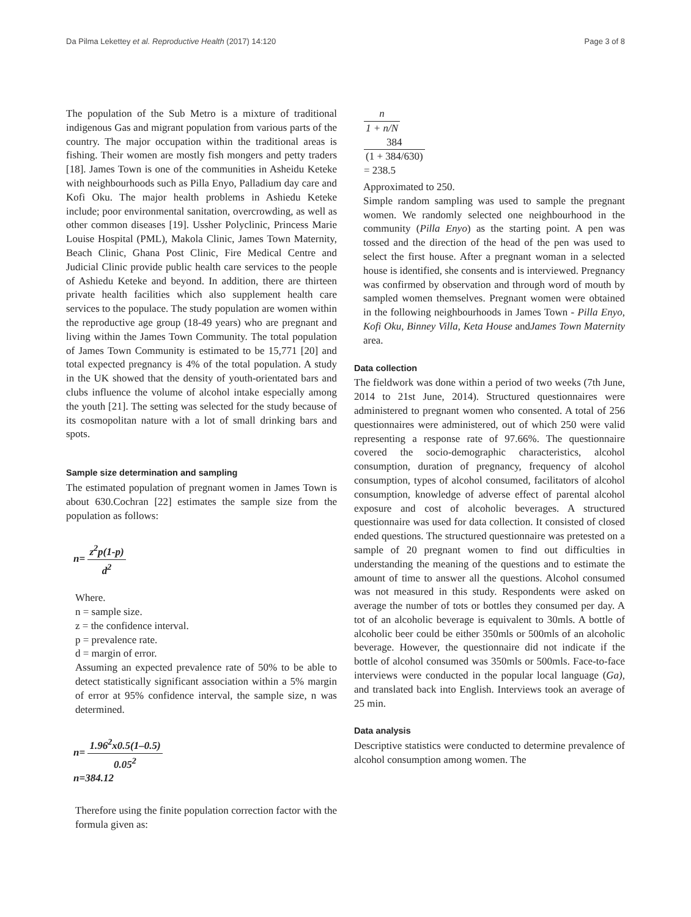Da Pilma Lekettey et al. Reproductive Health (2017) 14:120 Page 3 of 8
The population of the Sub Metro is a mixture of traditional indigenous Gas and migrant population from various parts of the country. The major occupation within the traditional areas is fishing. Their women are mostly fish mongers and petty traders [18]. James Town is one of the communities in Asheidu Keteke with neighbourhoods such as Pilla Enyo, Palladium day care and Kofi Oku. The major health problems in Ashiedu Keteke include; poor environmental sanitation, overcrowding, as well as other common diseases [19]. Ussher Polyclinic, Princess Marie Louise Hospital (PML), Makola Clinic, James Town Maternity, Beach Clinic, Ghana Post Clinic, Fire Medical Centre and Judicial Clinic provide public health care services to the people of Ashiedu Keteke and beyond. In addition, there are thirteen private health facilities which also supplement health care services to the populace. The study population are women within the reproductive age group (18-49 years) who are pregnant and living within the James Town Community. The total population of James Town Community is estimated to be 15,771 [20] and total expected pregnancy is 4% of the total population. A study in the UK showed that the density of youth-orientated bars and clubs influence the volume of alcohol intake especially among the youth [21]. The setting was selected for the study because of its cosmopolitan nature with a lot of small drinking bars and spots.
Sample size determination and sampling
The estimated population of pregnant women in James Town is about 630.Cochran [22] estimates the sample size from the population as follows:
n= z<sup>2</sup>p(1-p) d<sup>2</sup>
Where.
n = sample size.
z = the confidence interval.
p = prevalence rate.
d = margin of error.
Assuming an expected prevalence rate of 50% to be able to detect statistically significant association within a 5% margin of error at 95% confidence interval, the sample size, n was determined.
n= 1.96<sup>2</sup>x0.5(1–0.5) 0.05<sup>2</sup>
n=384.12
Therefore using the finite population correction factor with the formula given as:
n 1 + n/N
384 (1 + 384/630)
= 238.5
Approximated to 250.
Simple random sampling was used to sample the pregnant women. We randomly selected one neighbourhood in the community (Pilla Enyo) as the starting point. A pen was tossed and the direction of the head of the pen was used to select the first house. After a pregnant woman in a selected house is identified, she consents and is interviewed. Pregnancy was confirmed by observation and through word of mouth by sampled women themselves. Pregnant women were obtained in the following neighbourhoods in James Town - Pilla Enyo, Kofi Oku, Binney Villa, Keta House andJames Town Maternity area.
Data collection
The fieldwork was done within a period of two weeks (7th June, 2014 to 21st June, 2014). Structured questionnaires were administered to pregnant women who consented. A total of 256 questionnaires were administered, out of which 250 were valid representing a response rate of 97.66%. The questionnaire covered the socio-demographic characteristics, alcohol consumption, duration of pregnancy, frequency of alcohol consumption, types of alcohol consumed, facilitators of alcohol consumption, knowledge of adverse effect of parental alcohol exposure and cost of alcoholic beverages. A structured questionnaire was used for data collection. It consisted of closed ended questions. The structured questionnaire was pretested on a sample of 20 pregnant women to find out difficulties in understanding the meaning of the questions and to estimate the amount of time to answer all the questions. Alcohol consumed was not measured in this study. Respondents were asked on average the number of tots or bottles they consumed per day. A tot of an alcoholic beverage is equivalent to 30mls. A bottle of alcoholic beer could be either 350mls or 500mls of an alcoholic beverage. However, the questionnaire did not indicate if the bottle of alcohol consumed was 350mls or 500mls. Face-to-face interviews were conducted in the popular local language (Ga), and translated back into English. Interviews took an average of 25 min.
Data analysis
Descriptive statistics were conducted to determine prevalence of alcohol consumption among women. The